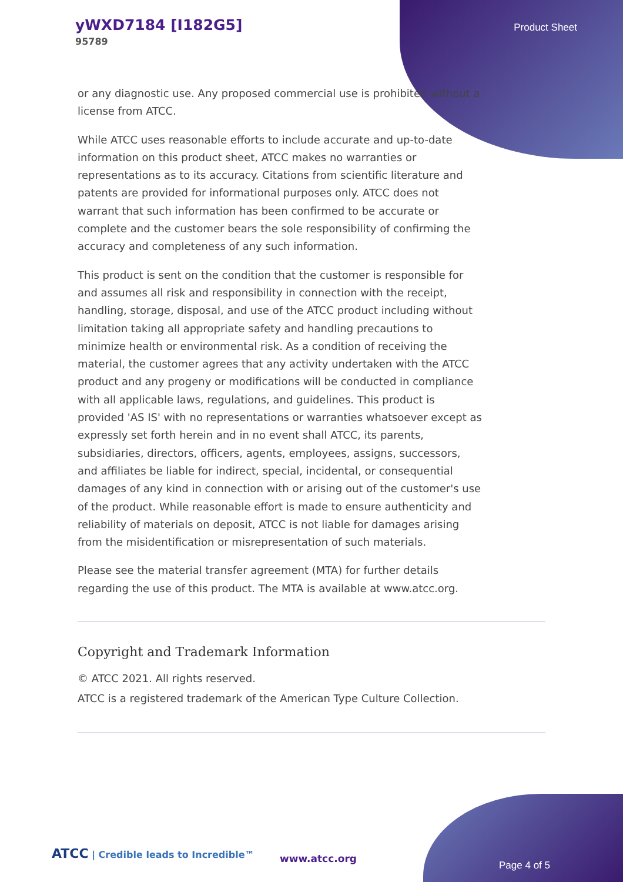yWXD7184 [I182G5]
95789
Product Sheet
or any diagnostic use. Any proposed commercial use is prohibited without a license from ATCC.
While ATCC uses reasonable efforts to include accurate and up-to-date information on this product sheet, ATCC makes no warranties or representations as to its accuracy. Citations from scientific literature and patents are provided for informational purposes only. ATCC does not warrant that such information has been confirmed to be accurate or complete and the customer bears the sole responsibility of confirming the accuracy and completeness of any such information.
This product is sent on the condition that the customer is responsible for and assumes all risk and responsibility in connection with the receipt, handling, storage, disposal, and use of the ATCC product including without limitation taking all appropriate safety and handling precautions to minimize health or environmental risk. As a condition of receiving the material, the customer agrees that any activity undertaken with the ATCC product and any progeny or modifications will be conducted in compliance with all applicable laws, regulations, and guidelines. This product is provided 'AS IS' with no representations or warranties whatsoever except as expressly set forth herein and in no event shall ATCC, its parents, subsidiaries, directors, officers, agents, employees, assigns, successors, and affiliates be liable for indirect, special, incidental, or consequential damages of any kind in connection with or arising out of the customer's use of the product. While reasonable effort is made to ensure authenticity and reliability of materials on deposit, ATCC is not liable for damages arising from the misidentification or misrepresentation of such materials.
Please see the material transfer agreement (MTA) for further details regarding the use of this product. The MTA is available at www.atcc.org.
Copyright and Trademark Information
© ATCC 2021. All rights reserved.
ATCC is a registered trademark of the American Type Culture Collection.
ATCC | Credible leads to Incredible™
www.atcc.org
Page 4 of 5